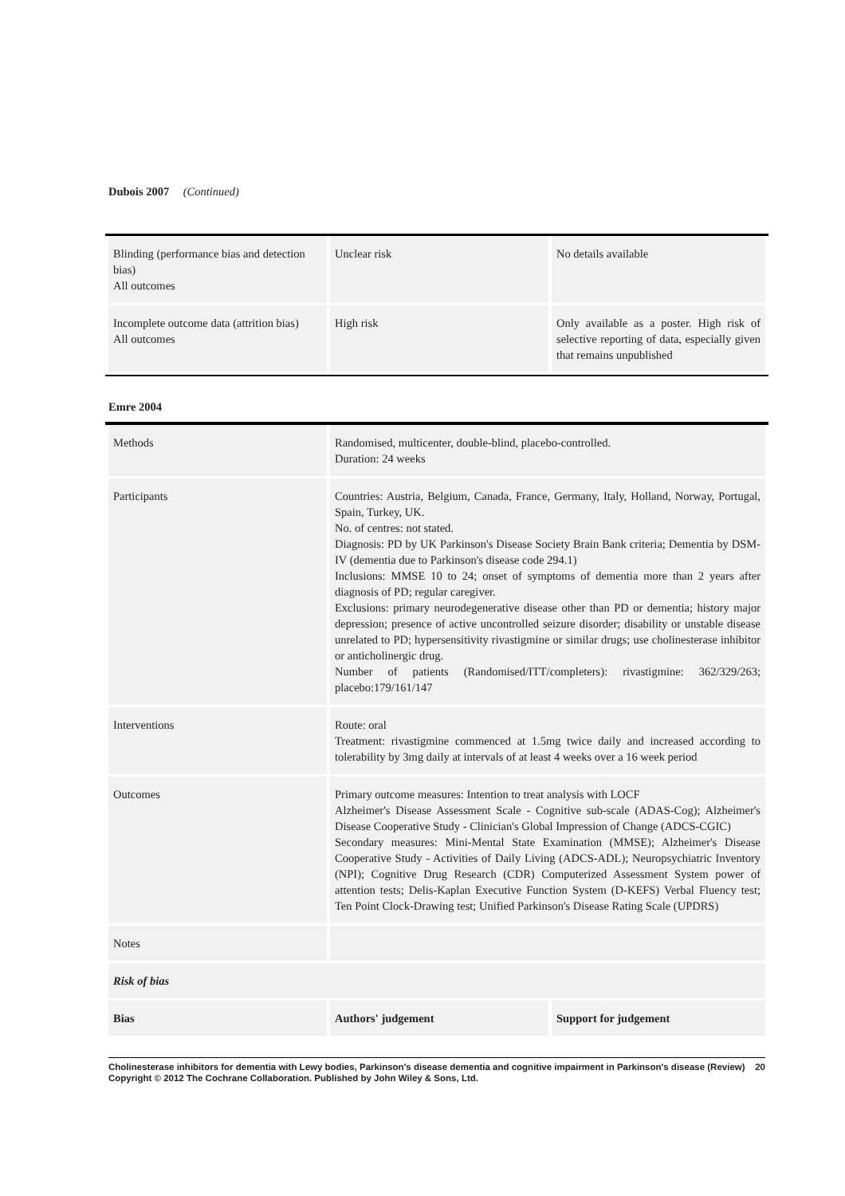Dubois 2007 (Continued)
| Blinding (performance bias and detection bias) All outcomes | Unclear risk | No details available |
| Incomplete outcome data (attrition bias) All outcomes | High risk | Only available as a poster. High risk of selective reporting of data, especially given that remains unpublished |
Emre 2004
| Methods | Randomised, multicenter, double-blind, placebo-controlled. Duration: 24 weeks | |
| Participants | Countries: Austria, Belgium, Canada, France, Germany, Italy, Holland, Norway, Portugal, Spain, Turkey, UK. No. of centres: not stated. Diagnosis: PD by UK Parkinson's Disease Society Brain Bank criteria; Dementia by DSM-IV (dementia due to Parkinson's disease code 294.1) Inclusions: MMSE 10 to 24; onset of symptoms of dementia more than 2 years after diagnosis of PD; regular caregiver. Exclusions: primary neurodegenerative disease other than PD or dementia; history major depression; presence of active uncontrolled seizure disorder; disability or unstable disease unrelated to PD; hypersensitivity rivastigmine or similar drugs; use cholinesterase inhibitor or anticholinergic drug. Number of patients (Randomised/ITT/completers): rivastigmine: 362/329/263; placebo:179/161/147 | |
| Interventions | Route: oral Treatment: rivastigmine commenced at 1.5mg twice daily and increased according to tolerability by 3mg daily at intervals of at least 4 weeks over a 16 week period | |
| Outcomes | Primary outcome measures: Intention to treat analysis with LOCF Alzheimer's Disease Assessment Scale - Cognitive sub-scale (ADAS-Cog); Alzheimer's Disease Cooperative Study - Clinician's Global Impression of Change (ADCS-CGIC) Secondary measures: Mini-Mental State Examination (MMSE); Alzheimer's Disease Cooperative Study - Activities of Daily Living (ADCS-ADL); Neuropsychiatric Inventory (NPI); Cognitive Drug Research (CDR) Computerized Assessment System power of attention tests; Delis-Kaplan Executive Function System (D-KEFS) Verbal Fluency test; Ten Point Clock-Drawing test; Unified Parkinson's Disease Rating Scale (UPDRS) | |
| Notes | | |
| Risk of bias | | |
| Bias | Authors' judgement | Support for judgement |
Cholinesterase inhibitors for dementia with Lewy bodies, Parkinson's disease dementia and cognitive impairment in Parkinson's disease (Review) 20
Copyright © 2012 The Cochrane Collaboration. Published by John Wiley & Sons, Ltd.